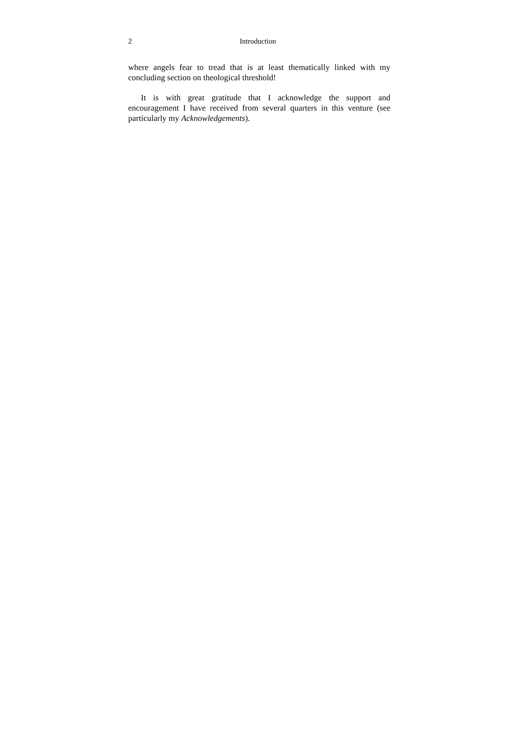2 Introduction
where angels fear to tread that is at least thematically linked with my concluding section on theological threshold!
It is with great gratitude that I acknowledge the support and encouragement I have received from several quarters in this venture (see particularly my Acknowledgements).